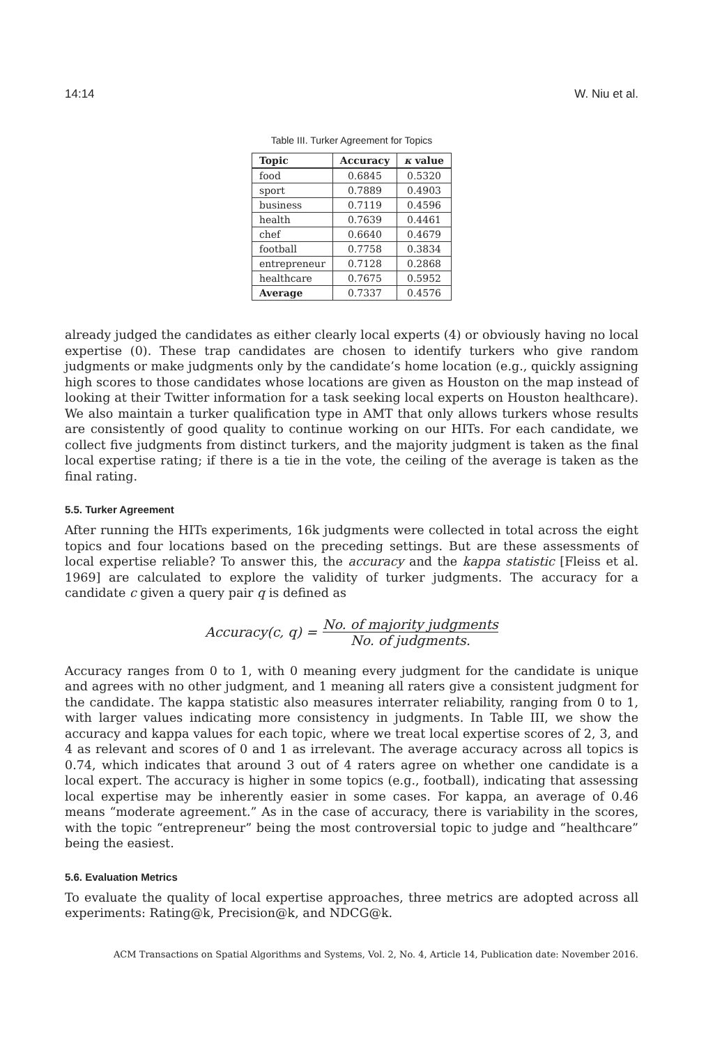14:14 W. Niu et al.
Table III. Turker Agreement for Topics
| Topic | Accuracy | κ value |
| --- | --- | --- |
| food | 0.6845 | 0.5320 |
| sport | 0.7889 | 0.4903 |
| business | 0.7119 | 0.4596 |
| health | 0.7639 | 0.4461 |
| chef | 0.6640 | 0.4679 |
| football | 0.7758 | 0.3834 |
| entrepreneur | 0.7128 | 0.2868 |
| healthcare | 0.7675 | 0.5952 |
| Average | 0.7337 | 0.4576 |
already judged the candidates as either clearly local experts (4) or obviously having no local expertise (0). These trap candidates are chosen to identify turkers who give random judgments or make judgments only by the candidate’s home location (e.g., quickly assigning high scores to those candidates whose locations are given as Houston on the map instead of looking at their Twitter information for a task seeking local experts on Houston healthcare). We also maintain a turker qualification type in AMT that only allows turkers whose results are consistently of good quality to continue working on our HITs. For each candidate, we collect five judgments from distinct turkers, and the majority judgment is taken as the final local expertise rating; if there is a tie in the vote, the ceiling of the average is taken as the final rating.
5.5. Turker Agreement
After running the HITs experiments, 16k judgments were collected in total across the eight topics and four locations based on the preceding settings. But are these assessments of local expertise reliable? To answer this, the accuracy and the kappa statistic [Fleiss et al. 1969] are calculated to explore the validity of turker judgments. The accuracy for a candidate c given a query pair q is defined as
Accuracy(c, q) = No. of majority judgments No. of judgments.
Accuracy ranges from 0 to 1, with 0 meaning every judgment for the candidate is unique and agrees with no other judgment, and 1 meaning all raters give a consistent judgment for the candidate. The kappa statistic also measures interrater reliability, ranging from 0 to 1, with larger values indicating more consistency in judgments. In Table III, we show the accuracy and kappa values for each topic, where we treat local expertise scores of 2, 3, and 4 as relevant and scores of 0 and 1 as irrelevant. The average accuracy across all topics is 0.74, which indicates that around 3 out of 4 raters agree on whether one candidate is a local expert. The accuracy is higher in some topics (e.g., football), indicating that assessing local expertise may be inherently easier in some cases. For kappa, an average of 0.46 means “moderate agreement.” As in the case of accuracy, there is variability in the scores, with the topic “entrepreneur” being the most controversial topic to judge and “healthcare” being the easiest.
5.6. Evaluation Metrics
To evaluate the quality of local expertise approaches, three metrics are adopted across all experiments: Rating@k, Precision@k, and NDCG@k.
ACM Transactions on Spatial Algorithms and Systems, Vol. 2, No. 4, Article 14, Publication date: November 2016.